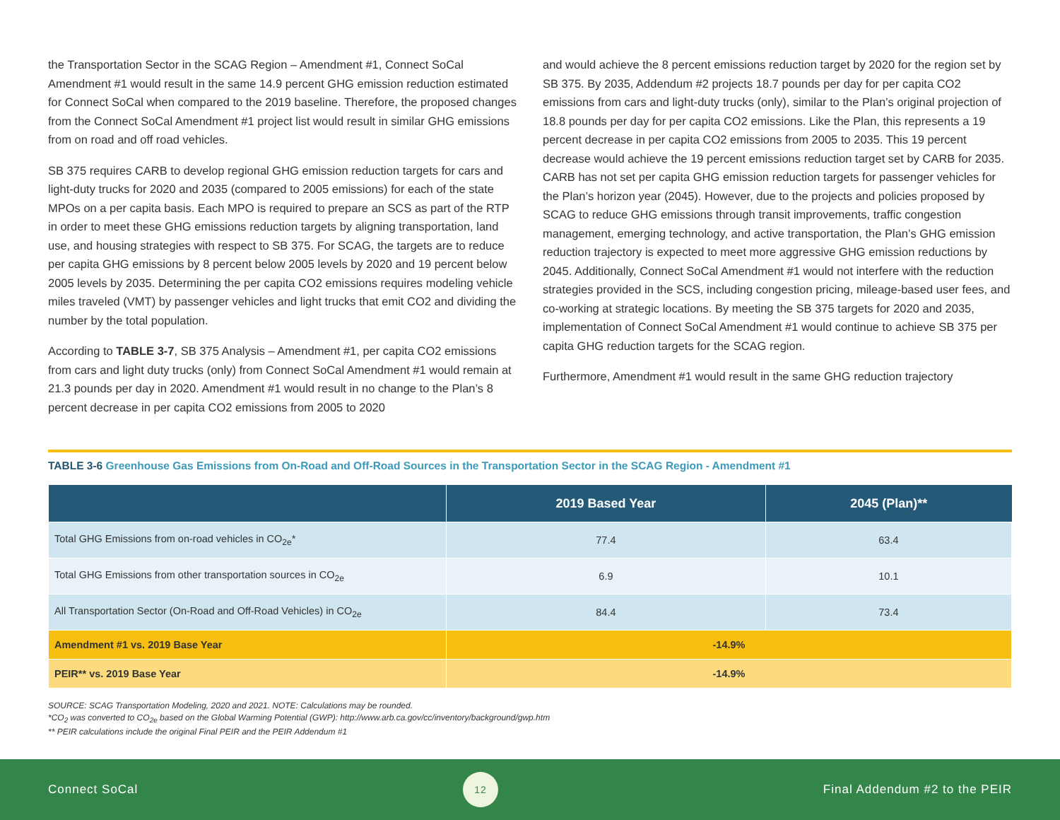the Transportation Sector in the SCAG Region – Amendment #1, Connect SoCal Amendment #1 would result in the same 14.9 percent GHG emission reduction estimated for Connect SoCal when compared to the 2019 baseline. Therefore, the proposed changes from the Connect SoCal Amendment #1 project list would result in similar GHG emissions from on road and off road vehicles.
SB 375 requires CARB to develop regional GHG emission reduction targets for cars and light-duty trucks for 2020 and 2035 (compared to 2005 emissions) for each of the state MPOs on a per capita basis. Each MPO is required to prepare an SCS as part of the RTP in order to meet these GHG emissions reduction targets by aligning transportation, land use, and housing strategies with respect to SB 375. For SCAG, the targets are to reduce per capita GHG emissions by 8 percent below 2005 levels by 2020 and 19 percent below 2005 levels by 2035. Determining the per capita CO2 emissions requires modeling vehicle miles traveled (VMT) by passenger vehicles and light trucks that emit CO2 and dividing the number by the total population.
According to TABLE 3-7, SB 375 Analysis – Amendment #1, per capita CO2 emissions from cars and light duty trucks (only) from Connect SoCal Amendment #1 would remain at 21.3 pounds per day in 2020. Amendment #1 would result in no change to the Plan’s 8 percent decrease in per capita CO2 emissions from 2005 to 2020
and would achieve the 8 percent emissions reduction target by 2020 for the region set by SB 375. By 2035, Addendum #2 projects 18.7 pounds per day for per capita CO2 emissions from cars and light-duty trucks (only), similar to the Plan’s original projection of 18.8 pounds per day for per capita CO2 emissions. Like the Plan, this represents a 19 percent decrease in per capita CO2 emissions from 2005 to 2035. This 19 percent decrease would achieve the 19 percent emissions reduction target set by CARB for 2035. CARB has not set per capita GHG emission reduction targets for passenger vehicles for the Plan’s horizon year (2045). However, due to the projects and policies proposed by SCAG to reduce GHG emissions through transit improvements, traffic congestion management, emerging technology, and active transportation, the Plan’s GHG emission reduction trajectory is expected to meet more aggressive GHG emission reductions by 2045. Additionally, Connect SoCal Amendment #1 would not interfere with the reduction strategies provided in the SCS, including congestion pricing, mileage-based user fees, and co-working at strategic locations. By meeting the SB 375 targets for 2020 and 2035, implementation of Connect SoCal Amendment #1 would continue to achieve SB 375 per capita GHG reduction targets for the SCAG region.
Furthermore, Amendment #1 would result in the same GHG reduction trajectory
TABLE 3-6 Greenhouse Gas Emissions from On-Road and Off-Road Sources in the Transportation Sector in the SCAG Region - Amendment #1
| | 2019 Based Year | 2045 (Plan)** |
| --- | --- | --- |
| Total GHG Emissions from on-road vehicles in CO<sub>2e</sub>* | 77.4 | 63.4 |
| Total GHG Emissions from other transportation sources in CO<sub>2e</sub> | 6.9 | 10.1 |
| All Transportation Sector (On-Road and Off-Road Vehicles) in CO<sub>2e</sub> | 84.4 | 73.4 |
| Amendment #1 vs. 2019 Base Year | -14.9% | |
| PEIR** vs. 2019 Base Year | -14.9% | |
SOURCE: SCAG Transportation Modeling, 2020 and 2021. NOTE: Calculations may be rounded.
*CO<sub>2</sub> was converted to CO<sub>2e</sub> based on the Global Warming Potential (GWP): http://www.arb.ca.gov/cc/inventory/background/gwp.htm
** PEIR calculations include the original Final PEIR and the PEIR Addendum #1
Connect SoCal
12
Final Addendum #2 to the PEIR